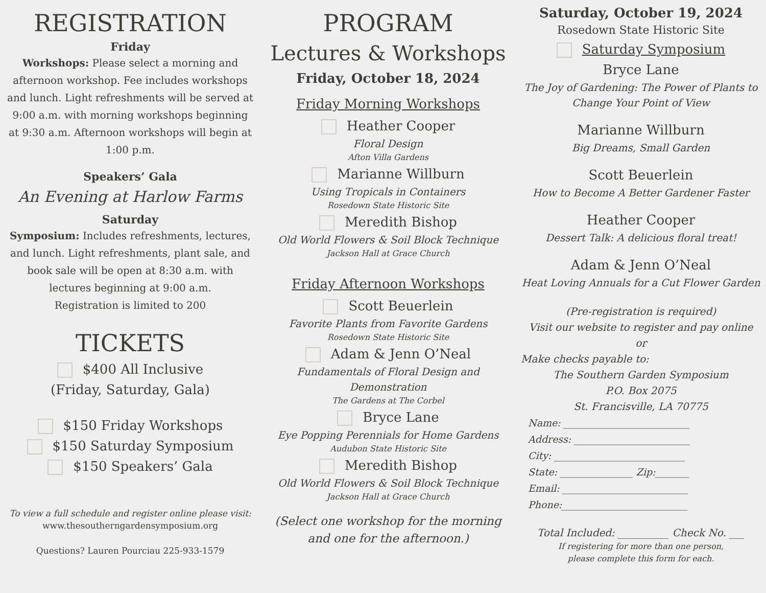REGISTRATION
Friday
Workshops: Please select a morning and afternoon workshop. Fee includes workshops and lunch. Light refreshments will be served at 9:00 a.m. with morning workshops beginning at 9:30 a.m. Afternoon workshops will begin at 1:00 p.m.
Speakers’ Gala
An Evening at Harlow Farms
Saturday
Symposium: Includes refreshments, lectures, and lunch. Light refreshments, plant sale, and book sale will be open at 8:30 a.m. with lectures beginning at 9:00 a.m.
Registration is limited to 200
TICKETS
$400 All Inclusive
(Friday, Saturday, Gala)
$150 Friday Workshops
$150 Saturday Symposium
$150 Speakers’ Gala
To view a full schedule and register online please visit:
www.thesoutherngardensymposium.org
Questions? Lauren Pourciau 225-933-1579
PROGRAM
Lectures & Workshops
Friday, October 18, 2024
Friday Morning Workshops
Heather Cooper
Floral Design
Afton Villa Gardens
Marianne Willburn
Using Tropicals in Containers
Rosedown State Historic Site
Meredith Bishop
Old World Flowers & Soil Block Technique
Jackson Hall at Grace Church
Friday Afternoon Workshops
Scott Beuerlein
Favorite Plants from Favorite Gardens
Rosedown State Historic Site
Adam & Jenn O’Neal
Fundamentals of Floral Design and Demonstration
The Gardens at The Corbel
Bryce Lane
Eye Popping Perennials for Home Gardens
Audubon State Historic Site
Meredith Bishop
Old World Flowers & Soil Block Technique
Jackson Hall at Grace Church
(Select one workshop for the morning and one for the afternoon.)
Saturday, October 19, 2024
Rosedown State Historic Site
Saturday Symposium
Bryce Lane
The Joy of Gardening: The Power of Plants to Change Your Point of View
Marianne Willburn
Big Dreams, Small Garden
Scott Beuerlein
How to Become A Better Gardener Faster
Heather Cooper
Dessert Talk: A delicious floral treat!
Adam & Jenn O’Neal
Heat Loving Annuals for a Cut Flower Garden
(Pre-registration is required)
Visit our website to register and pay online
or
Make checks payable to:
The Southern Garden Symposium
P.O. Box 2075
St. Francisville, LA 70775
Name: __________________________
Address: ________________________
City: ___________________________
State: _______________ Zip:_______
Email: __________________________
Phone:__________________________
Total Included: __________ Check No. ___
If registering for more than one person,
please complete this form for each.